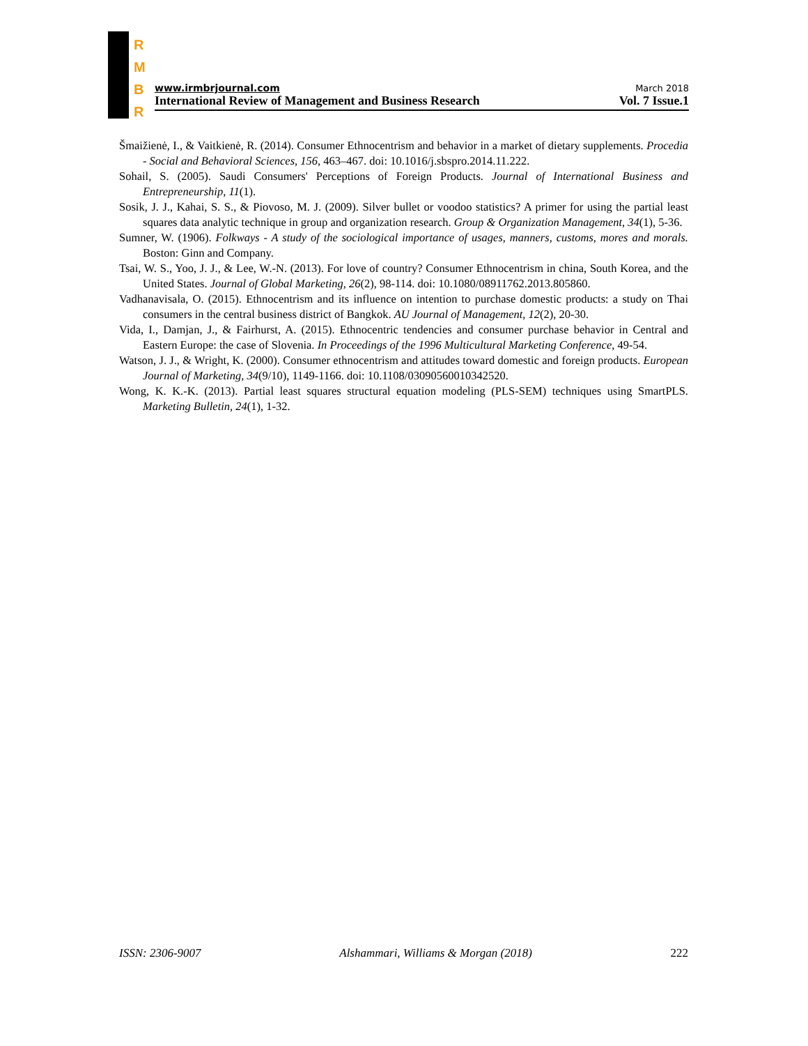R
M
B
R
www.irmbrjournal.com March 2018
International Review of Management and Business Research Vol. 7 Issue.1
Šmaižienė, I., & Vaitkienė, R. (2014). Consumer Ethnocentrism and behavior in a market of dietary supplements. Procedia - Social and Behavioral Sciences, 156, 463–467. doi: 10.1016/j.sbspro.2014.11.222.
Sohail, S. (2005). Saudi Consumers' Perceptions of Foreign Products. Journal of International Business and Entrepreneurship, 11(1).
Sosik, J. J., Kahai, S. S., & Piovoso, M. J. (2009). Silver bullet or voodoo statistics? A primer for using the partial least squares data analytic technique in group and organization research. Group & Organization Management, 34(1), 5-36.
Sumner, W. (1906). Folkways - A study of the sociological importance of usages, manners, customs, mores and morals. Boston: Ginn and Company.
Tsai, W. S., Yoo, J. J., & Lee, W.-N. (2013). For love of country? Consumer Ethnocentrism in china, South Korea, and the United States. Journal of Global Marketing, 26(2), 98-114. doi: 10.1080/08911762.2013.805860.
Vadhanavisala, O. (2015). Ethnocentrism and its influence on intention to purchase domestic products: a study on Thai consumers in the central business district of Bangkok. AU Journal of Management, 12(2), 20-30.
Vida, I., Damjan, J., & Fairhurst, A. (2015). Ethnocentric tendencies and consumer purchase behavior in Central and Eastern Europe: the case of Slovenia. In Proceedings of the 1996 Multicultural Marketing Conference, 49-54.
Watson, J. J., & Wright, K. (2000). Consumer ethnocentrism and attitudes toward domestic and foreign products. European Journal of Marketing, 34(9/10), 1149-1166. doi: 10.1108/03090560010342520.
Wong, K. K.-K. (2013). Partial least squares structural equation modeling (PLS-SEM) techniques using SmartPLS. Marketing Bulletin, 24(1), 1-32.
ISSN: 2306-9007 Alshammari, Williams & Morgan (2018) 222